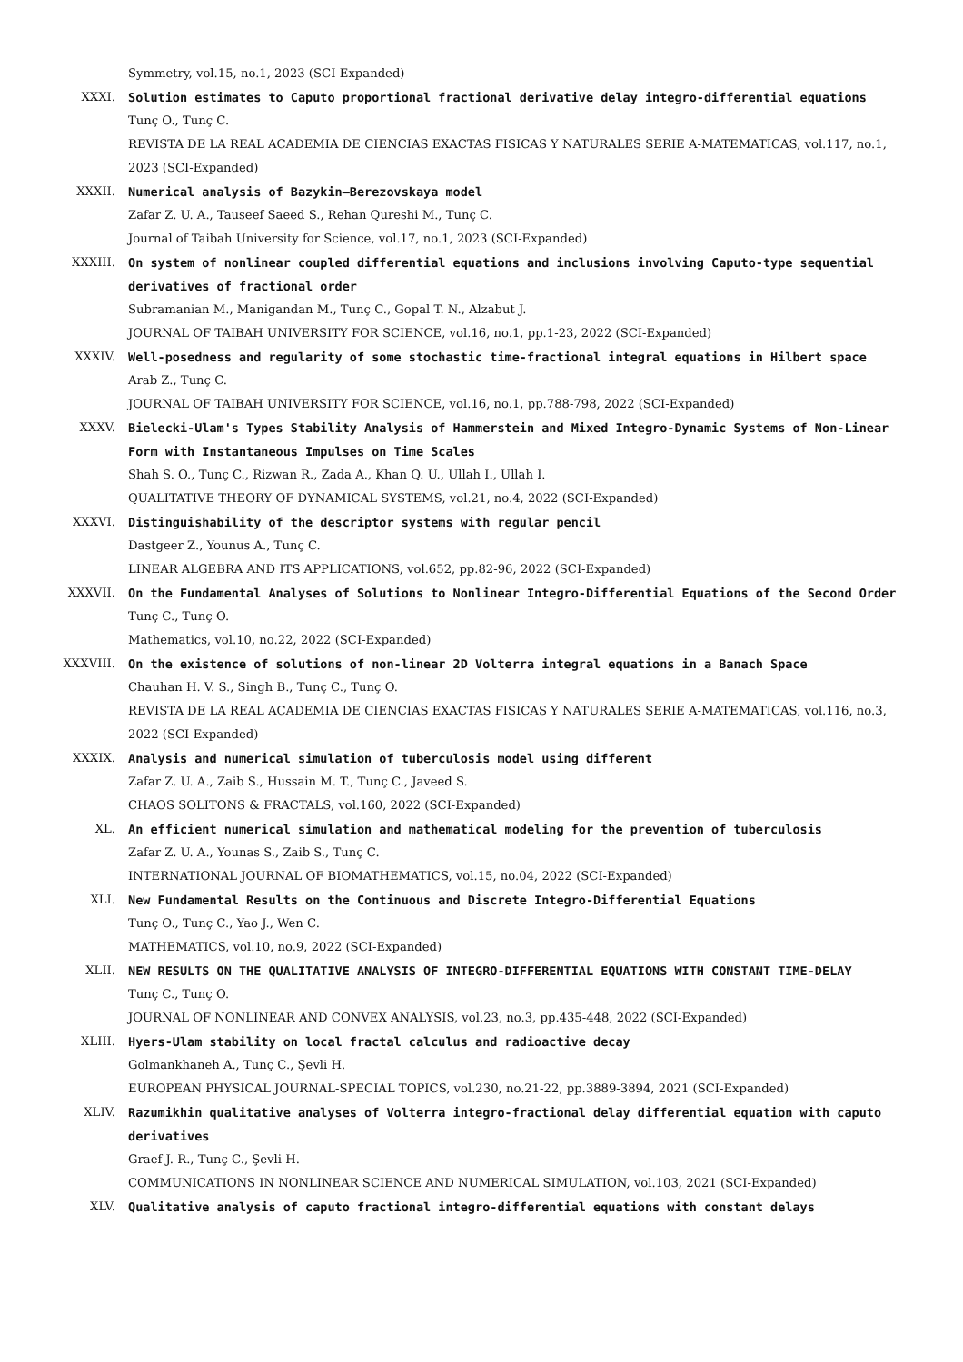Symmetry, vol.15, no.1, 2023 (SCI-Expanded)
XXXI. Solution estimates to Caputo proportional fractional derivative delay integro-differential equations
Tunç O., Tunç C.
REVISTA DE LA REAL ACADEMIA DE CIENCIAS EXACTAS FISICAS Y NATURALES SERIE A-MATEMATICAS, vol.117, no.1, 2023 (SCI-Expanded)
XXXII. Numerical analysis of Bazykin–Berezovskaya model
Zafar Z. U. A., Tauseef Saeed S., Rehan Qureshi M., Tunç C.
Journal of Taibah University for Science, vol.17, no.1, 2023 (SCI-Expanded)
XXXIII. On system of nonlinear coupled differential equations and inclusions involving Caputo-type sequential derivatives of fractional order
Subramanian M., Manigandan M., Tunç C., Gopal T. N., Alzabut J.
JOURNAL OF TAIBAH UNIVERSITY FOR SCIENCE, vol.16, no.1, pp.1-23, 2022 (SCI-Expanded)
XXXIV. Well-posedness and regularity of some stochastic time-fractional integral equations in Hilbert space
Arab Z., Tunç C.
JOURNAL OF TAIBAH UNIVERSITY FOR SCIENCE, vol.16, no.1, pp.788-798, 2022 (SCI-Expanded)
XXXV. Bielecki-Ulam's Types Stability Analysis of Hammerstein and Mixed Integro-Dynamic Systems of Non-Linear Form with Instantaneous Impulses on Time Scales
Shah S. O., Tunç C., Rizwan R., Zada A., Khan Q. U., Ullah I., Ullah I.
QUALITATIVE THEORY OF DYNAMICAL SYSTEMS, vol.21, no.4, 2022 (SCI-Expanded)
XXXVI. Distinguishability of the descriptor systems with regular pencil
Dastgeer Z., Younus A., Tunç C.
LINEAR ALGEBRA AND ITS APPLICATIONS, vol.652, pp.82-96, 2022 (SCI-Expanded)
XXXVII. On the Fundamental Analyses of Solutions to Nonlinear Integro-Differential Equations of the Second Order
Tunç C., Tunç O.
Mathematics, vol.10, no.22, 2022 (SCI-Expanded)
XXXVIII. On the existence of solutions of non-linear 2D Volterra integral equations in a Banach Space
Chauhan H. V. S., Singh B., Tunç C., Tunç O.
REVISTA DE LA REAL ACADEMIA DE CIENCIAS EXACTAS FISICAS Y NATURALES SERIE A-MATEMATICAS, vol.116, no.3, 2022 (SCI-Expanded)
XXXIX. Analysis and numerical simulation of tuberculosis model using different
Zafar Z. U. A., Zaib S., Hussain M. T., Tunç C., Javeed S.
CHAOS SOLITONS & FRACTALS, vol.160, 2022 (SCI-Expanded)
XL. An efficient numerical simulation and mathematical modeling for the prevention of tuberculosis
Zafar Z. U. A., Younas S., Zaib S., Tunç C.
INTERNATIONAL JOURNAL OF BIOMATHEMATICS, vol.15, no.04, 2022 (SCI-Expanded)
XLI. New Fundamental Results on the Continuous and Discrete Integro-Differential Equations
Tunç O., Tunç C., Yao J., Wen C.
MATHEMATICS, vol.10, no.9, 2022 (SCI-Expanded)
XLII. NEW RESULTS ON THE QUALITATIVE ANALYSIS OF INTEGRO-DIFFERENTIAL EQUATIONS WITH CONSTANT TIME-DELAY
Tunç C., Tunç O.
JOURNAL OF NONLINEAR AND CONVEX ANALYSIS, vol.23, no.3, pp.435-448, 2022 (SCI-Expanded)
XLIII. Hyers-Ulam stability on local fractal calculus and radioactive decay
Golmankhaneh A., Tunç C., Şevli H.
EUROPEAN PHYSICAL JOURNAL-SPECIAL TOPICS, vol.230, no.21-22, pp.3889-3894, 2021 (SCI-Expanded)
XLIV. Razumikhin qualitative analyses of Volterra integro-fractional delay differential equation with caputo derivatives
Graef J. R., Tunç C., Şevli H.
COMMUNICATIONS IN NONLINEAR SCIENCE AND NUMERICAL SIMULATION, vol.103, 2021 (SCI-Expanded)
XLV. Qualitative analysis of caputo fractional integro-differential equations with constant delays